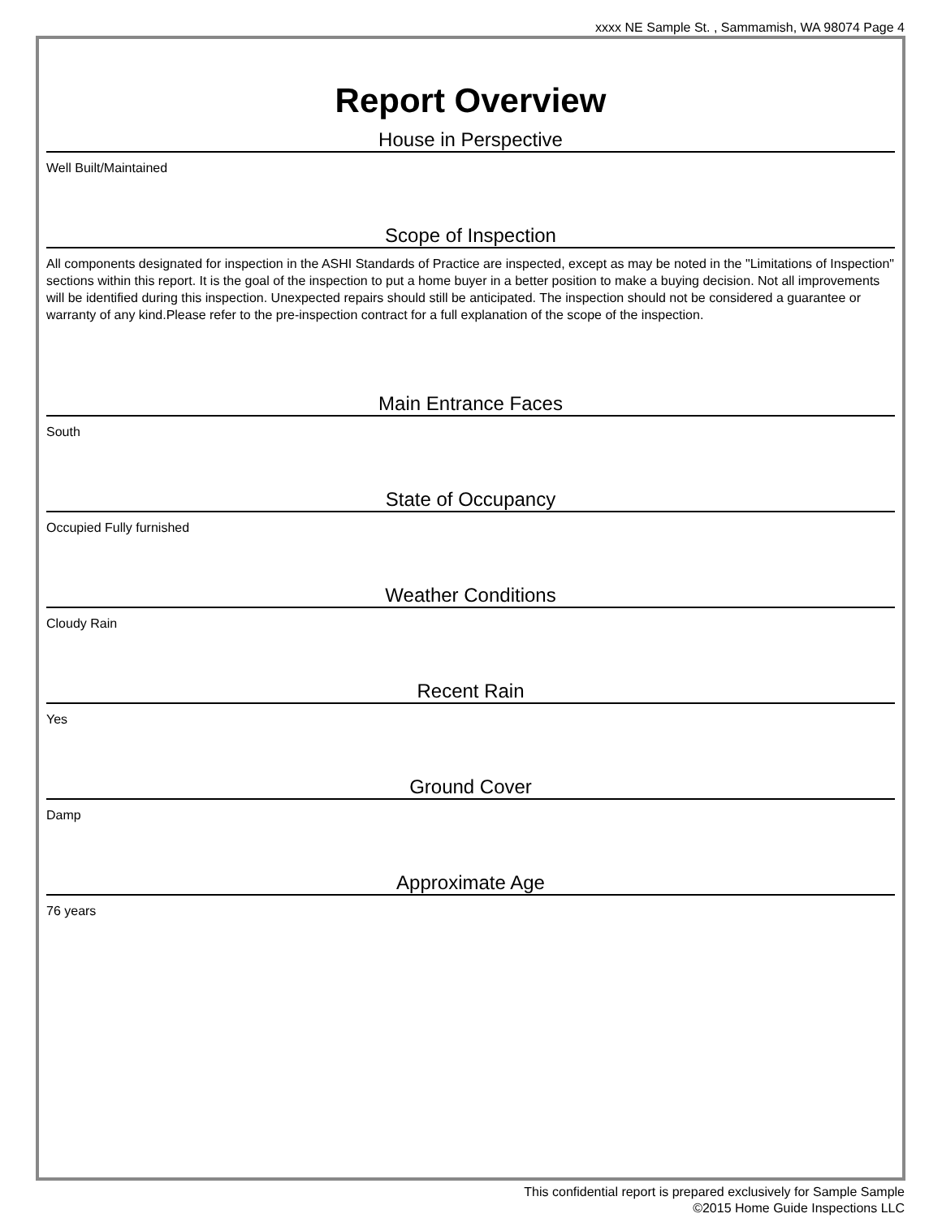xxxx NE Sample St. , Sammamish, WA 98074 Page 4
Report Overview
House in Perspective
Well Built/Maintained
Scope of Inspection
All components designated for inspection in the ASHI Standards of Practice are inspected, except as may be noted in the "Limitations of Inspection" sections within this report. It is the goal of the inspection to put a home buyer in a better position to make a buying decision. Not all improvements will be identified during this inspection. Unexpected repairs should still be anticipated. The inspection should not be considered a guarantee or warranty of any kind.Please refer to the pre-inspection contract for a full explanation of the scope of the inspection.
Main Entrance Faces
South
State of Occupancy
Occupied Fully furnished
Weather Conditions
Cloudy Rain
Recent Rain
Yes
Ground Cover
Damp
Approximate Age
76 years
This confidential report is prepared exclusively for Sample Sample
©2015 Home Guide Inspections LLC